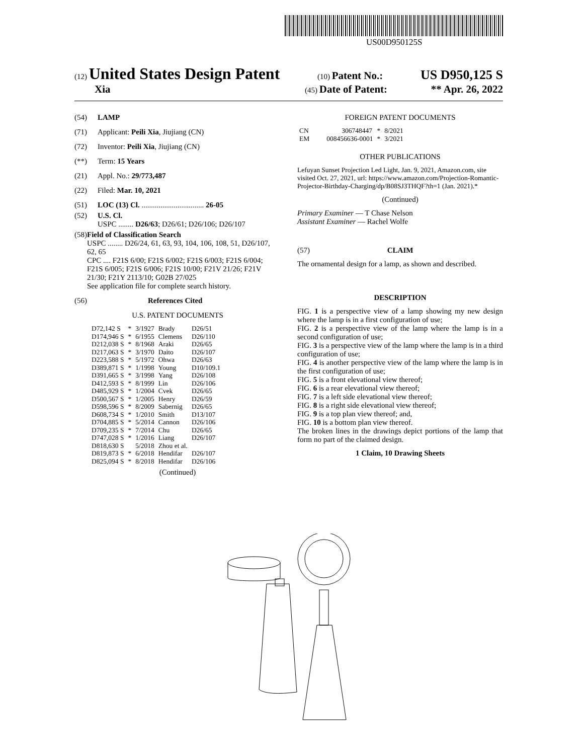US00D950125S
(12) United States Design Patent (10) Patent No.: US D950,125 S
Xia (45) Date of Patent: ** Apr. 26, 2022
(54) LAMP
(71) Applicant: Peili Xia, Jiujiang (CN)
(72) Inventor: Peili Xia, Jiujiang (CN)
(**) Term: 15 Years
(21) Appl. No.: 29/773,487
(22) Filed: Mar. 10, 2021
(51) LOC (13) Cl. ................................. 26-05
(52) U.S. Cl.
USPC ........ D26/63; D26/61; D26/106; D26/107
(58) Field of Classification Search
USPC ........ D26/24, 61, 63, 93, 104, 106, 108, 51, D26/107, 62, 65
CPC .... F21S 6/00; F21S 6/002; F21S 6/003; F21S 6/004; F21S 6/005; F21S 6/006; F21S 10/00; F21V 21/26; F21V 21/30; F21Y 2113/10; G02B 27/025
See application file for complete search history.
(56) References Cited
U.S. PATENT DOCUMENTS
| D72,142 S | * | 3/1927 | Brady | D26/51 |
| D174,946 S | * | 6/1955 | Clemens | D26/110 |
| D212,038 S | * | 8/1968 | Araki | D26/65 |
| D217,063 S | * | 3/1970 | Daito | D26/107 |
| D223,588 S | * | 5/1972 | Ohwa | D26/63 |
| D389,871 S | * | 1/1998 | Young | D10/109.1 |
| D391,665 S | * | 3/1998 | Yang | D26/108 |
| D412,593 S | * | 8/1999 | Lin | D26/106 |
| D485,929 S | * | 1/2004 | Cvek | D26/65 |
| D500,567 S | * | 1/2005 | Henry | D26/59 |
| D598,596 S | * | 8/2009 | Sabernig | D26/65 |
| D608,734 S | * | 1/2010 | Smith | D13/107 |
| D704,885 S | * | 5/2014 | Cannon | D26/106 |
| D709,235 S | * | 7/2014 | Chu | D26/65 |
| D747,028 S | * | 1/2016 | Liang | D26/107 |
| D818,630 S | | 5/2018 | Zhou et al. | |
| D819,873 S | * | 6/2018 | Hendifar | D26/107 |
| D825,094 S | * | 8/2018 | Hendifar | D26/106 |
(Continued)
FOREIGN PATENT DOCUMENTS
| CN | 306748447 | * | 8/2021 |
| EM | 008456636-0001 | * | 3/2021 |
OTHER PUBLICATIONS
Lefuyan Sunset Projection Led Light, Jan. 9, 2021, Amazon.com, site visited Oct. 27, 2021, url: https://www.amazon.com/Projection-Romantic-Projector-Birthday-Charging/dp/B08SJ3THQF?th=1 (Jan. 2021).*
(Continued)
Primary Examiner — T Chase Nelson
Assistant Examiner — Rachel Wolfe
(57) CLAIM
The ornamental design for a lamp, as shown and described.
DESCRIPTION
FIG. 1 is a perspective view of a lamp showing my new design where the lamp is in a first configuration of use;
FIG. 2 is a perspective view of the lamp where the lamp is in a second configuration of use;
FIG. 3 is a perspective view of the lamp where the lamp is in a third configuration of use;
FIG. 4 is another perspective view of the lamp where the lamp is in the first configuration of use;
FIG. 5 is a front elevational view thereof;
FIG. 6 is a rear elevational view thereof;
FIG. 7 is a left side elevational view thereof;
FIG. 8 is a right side elevational view thereof;
FIG. 9 is a top plan view thereof; and,
FIG. 10 is a bottom plan view thereof.
The broken lines in the drawings depict portions of the lamp that form no part of the claimed design.
1 Claim, 10 Drawing Sheets